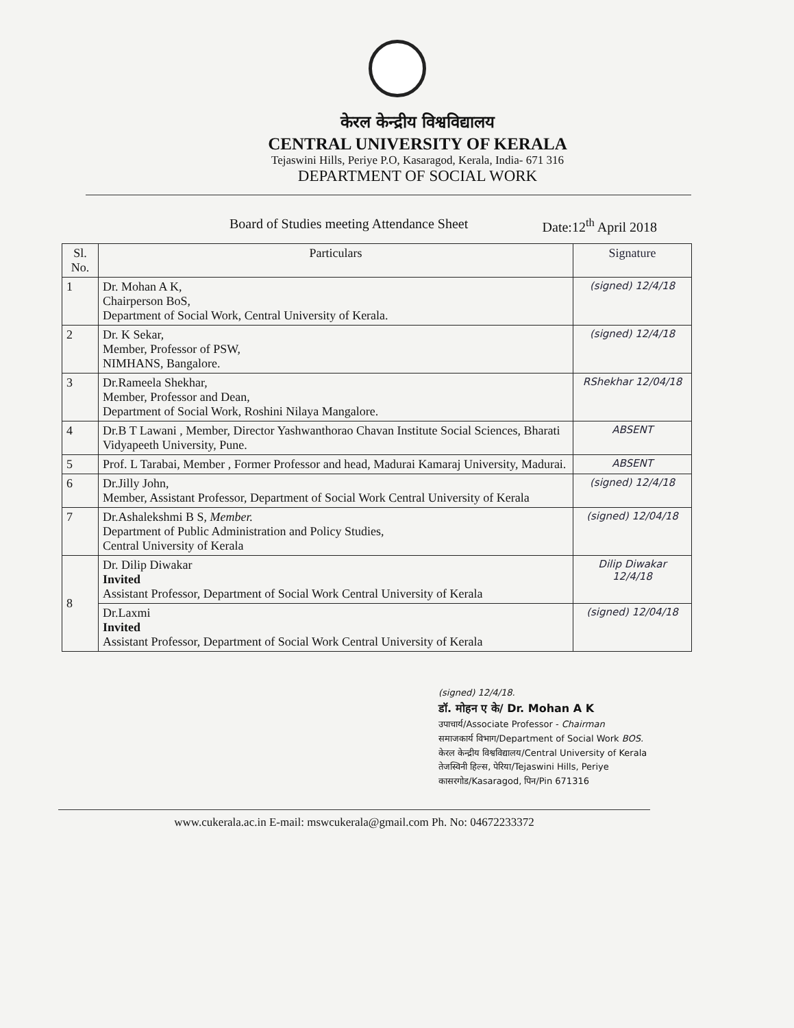केरल केन्द्रीय विश्वविद्यालय
CENTRAL UNIVERSITY OF KERALA
Tejaswini Hills, Periye P.O, Kasaragod, Kerala, India- 671 316
DEPARTMENT OF SOCIAL WORK
Board of Studies meeting Attendance Sheet Date:12<sup>th</sup> April 2018
| Sl. No. | Particulars | Signature |
| --- | --- | --- |
| 1 | Dr. Mohan A K, Chairperson BoS, Department of Social Work, Central University of Kerala. | (signed) 12/4/18 |
| 2 | Dr. K Sekar, Member, Professor of PSW, NIMHANS, Bangalore. | (signed) 12/4/18 |
| 3 | Dr.Rameela Shekhar, Member, Professor and Dean, Department of Social Work, Roshini Nilaya Mangalore. | RShekhar 12/04/18 |
| 4 | Dr.B T Lawani , Member, Director Yashwanthorao Chavan Institute Social Sciences, Bharati Vidyapeeth University, Pune. | ABSENT |
| 5 | Prof. L Tarabai, Member , Former Professor and head, Madurai Kamaraj University, Madurai. | ABSENT |
| 6 | Dr.Jilly John, Member, Assistant Professor, Department of Social Work Central University of Kerala | (signed) 12/4/18 |
| 7 | Dr.Ashalekshmi B S, Member. Department of Public Administration and Policy Studies, Central University of Kerala | (signed) 12/04/18 |
| 8 | Dr. Dilip Diwakar Invited Assistant Professor, Department of Social Work Central University of Kerala | Dilip Diwakar 12/4/18 |
| | Dr.Laxmi Invited Assistant Professor, Department of Social Work Central University of Kerala | (signed) 12/04/18 |
(signed) 12/4/18.
डॉ. मोहन ए के/ Dr. Mohan A K
उपाचार्य/Associate Professor - Chairman
समाजकार्य विभाग/Department of Social Work BOS.
केरल केन्द्रीय विश्वविद्यालय/Central University of Kerala
तेजस्विनी हिल्स, पेरिया/Tejaswini Hills, Periye
कासरगोड/Kasaragod, पिन/Pin 671316
www.cukerala.ac.in E-mail: mswcukerala@gmail.com Ph. No: 04672233372